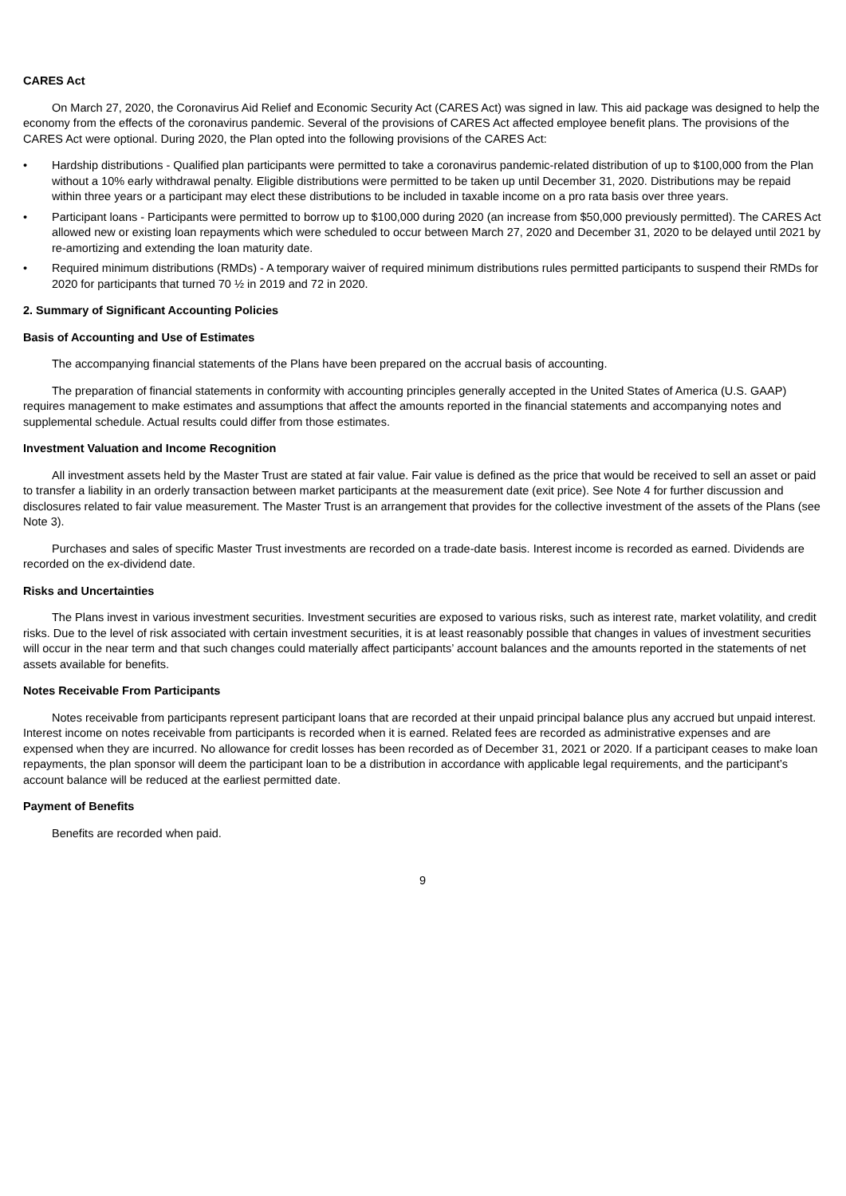CARES Act
On March 27, 2020, the Coronavirus Aid Relief and Economic Security Act (CARES Act) was signed in law. This aid package was designed to help the economy from the effects of the coronavirus pandemic. Several of the provisions of CARES Act affected employee benefit plans. The provisions of the CARES Act were optional. During 2020, the Plan opted into the following provisions of the CARES Act:
• Hardship distributions - Qualified plan participants were permitted to take a coronavirus pandemic-related distribution of up to $100,000 from the Plan without a 10% early withdrawal penalty. Eligible distributions were permitted to be taken up until December 31, 2020. Distributions may be repaid within three years or a participant may elect these distributions to be included in taxable income on a pro rata basis over three years.
• Participant loans - Participants were permitted to borrow up to $100,000 during 2020 (an increase from $50,000 previously permitted). The CARES Act allowed new or existing loan repayments which were scheduled to occur between March 27, 2020 and December 31, 2020 to be delayed until 2021 by re-amortizing and extending the loan maturity date.
• Required minimum distributions (RMDs) - A temporary waiver of required minimum distributions rules permitted participants to suspend their RMDs for 2020 for participants that turned 70 ½ in 2019 and 72 in 2020.
2. Summary of Significant Accounting Policies
Basis of Accounting and Use of Estimates
The accompanying financial statements of the Plans have been prepared on the accrual basis of accounting.
The preparation of financial statements in conformity with accounting principles generally accepted in the United States of America (U.S. GAAP) requires management to make estimates and assumptions that affect the amounts reported in the financial statements and accompanying notes and supplemental schedule. Actual results could differ from those estimates.
Investment Valuation and Income Recognition
All investment assets held by the Master Trust are stated at fair value. Fair value is defined as the price that would be received to sell an asset or paid to transfer a liability in an orderly transaction between market participants at the measurement date (exit price). See Note 4 for further discussion and disclosures related to fair value measurement. The Master Trust is an arrangement that provides for the collective investment of the assets of the Plans (see Note 3).
Purchases and sales of specific Master Trust investments are recorded on a trade-date basis. Interest income is recorded as earned. Dividends are recorded on the ex-dividend date.
Risks and Uncertainties
The Plans invest in various investment securities. Investment securities are exposed to various risks, such as interest rate, market volatility, and credit risks. Due to the level of risk associated with certain investment securities, it is at least reasonably possible that changes in values of investment securities will occur in the near term and that such changes could materially affect participants’ account balances and the amounts reported in the statements of net assets available for benefits.
Notes Receivable From Participants
Notes receivable from participants represent participant loans that are recorded at their unpaid principal balance plus any accrued but unpaid interest. Interest income on notes receivable from participants is recorded when it is earned. Related fees are recorded as administrative expenses and are expensed when they are incurred. No allowance for credit losses has been recorded as of December 31, 2021 or 2020. If a participant ceases to make loan repayments, the plan sponsor will deem the participant loan to be a distribution in accordance with applicable legal requirements, and the participant’s account balance will be reduced at the earliest permitted date.
Payment of Benefits
Benefits are recorded when paid.
9